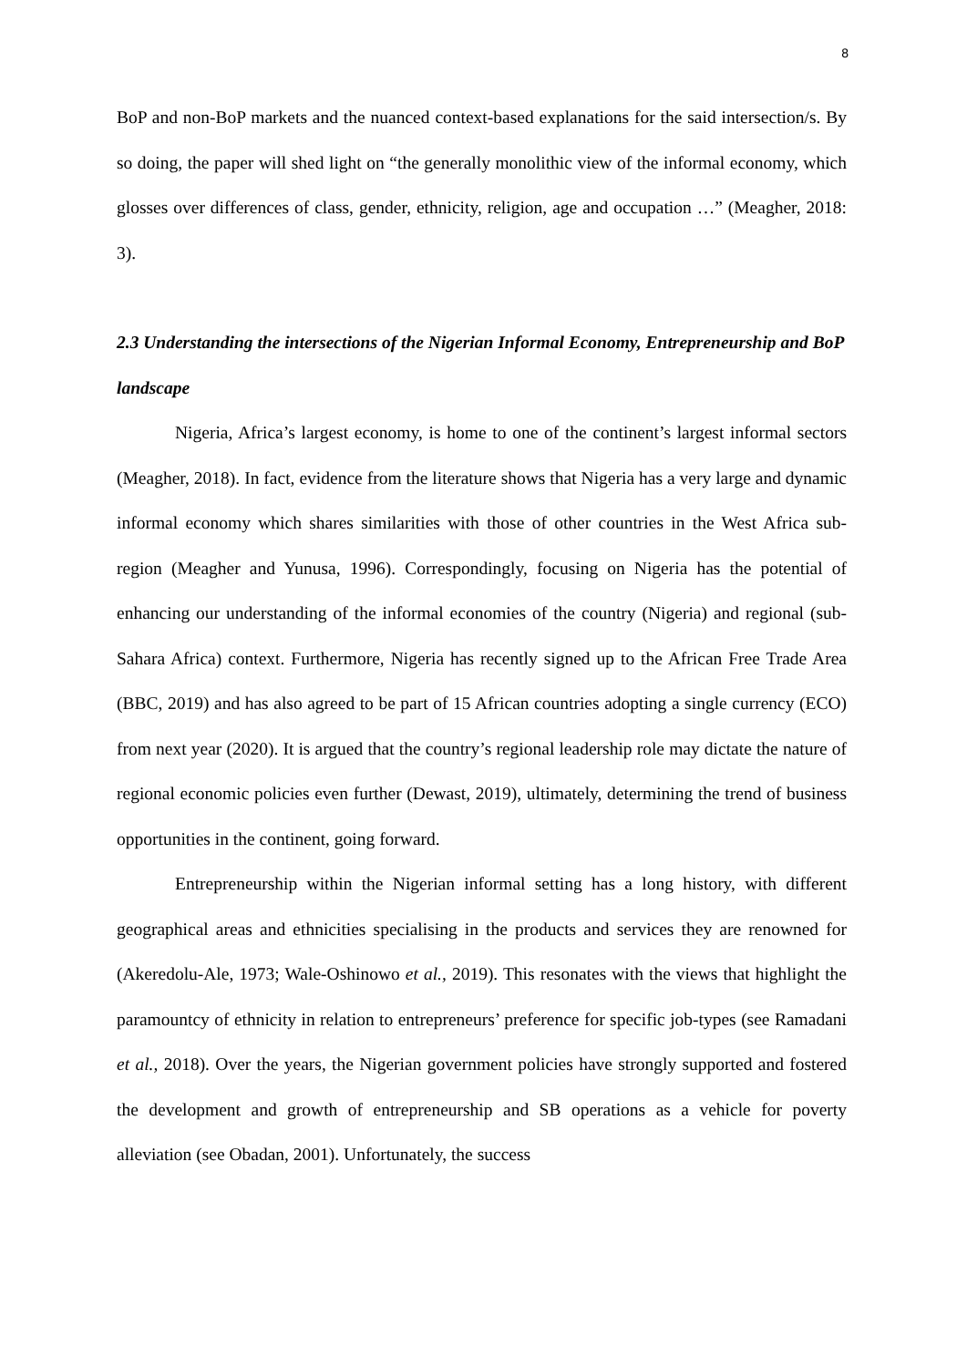8
BoP and non-BoP markets and the nuanced context-based explanations for the said intersection/s. By so doing, the paper will shed light on “the generally monolithic view of the informal economy, which glosses over differences of class, gender, ethnicity, religion, age and occupation …” (Meagher, 2018: 3).
2.3 Understanding the intersections of the Nigerian Informal Economy, Entrepreneurship and BoP landscape
Nigeria, Africa’s largest economy, is home to one of the continent’s largest informal sectors (Meagher, 2018). In fact, evidence from the literature shows that Nigeria has a very large and dynamic informal economy which shares similarities with those of other countries in the West Africa sub-region (Meagher and Yunusa, 1996). Correspondingly, focusing on Nigeria has the potential of enhancing our understanding of the informal economies of the country (Nigeria) and regional (sub-Sahara Africa) context. Furthermore, Nigeria has recently signed up to the African Free Trade Area (BBC, 2019) and has also agreed to be part of 15 African countries adopting a single currency (ECO) from next year (2020). It is argued that the country’s regional leadership role may dictate the nature of regional economic policies even further (Dewast, 2019), ultimately, determining the trend of business opportunities in the continent, going forward.
Entrepreneurship within the Nigerian informal setting has a long history, with different geographical areas and ethnicities specialising in the products and services they are renowned for (Akeredolu-Ale, 1973; Wale-Oshinowo et al., 2019). This resonates with the views that highlight the paramountcy of ethnicity in relation to entrepreneurs’ preference for specific job-types (see Ramadani et al., 2018). Over the years, the Nigerian government policies have strongly supported and fostered the development and growth of entrepreneurship and SB operations as a vehicle for poverty alleviation (see Obadan, 2001). Unfortunately, the success